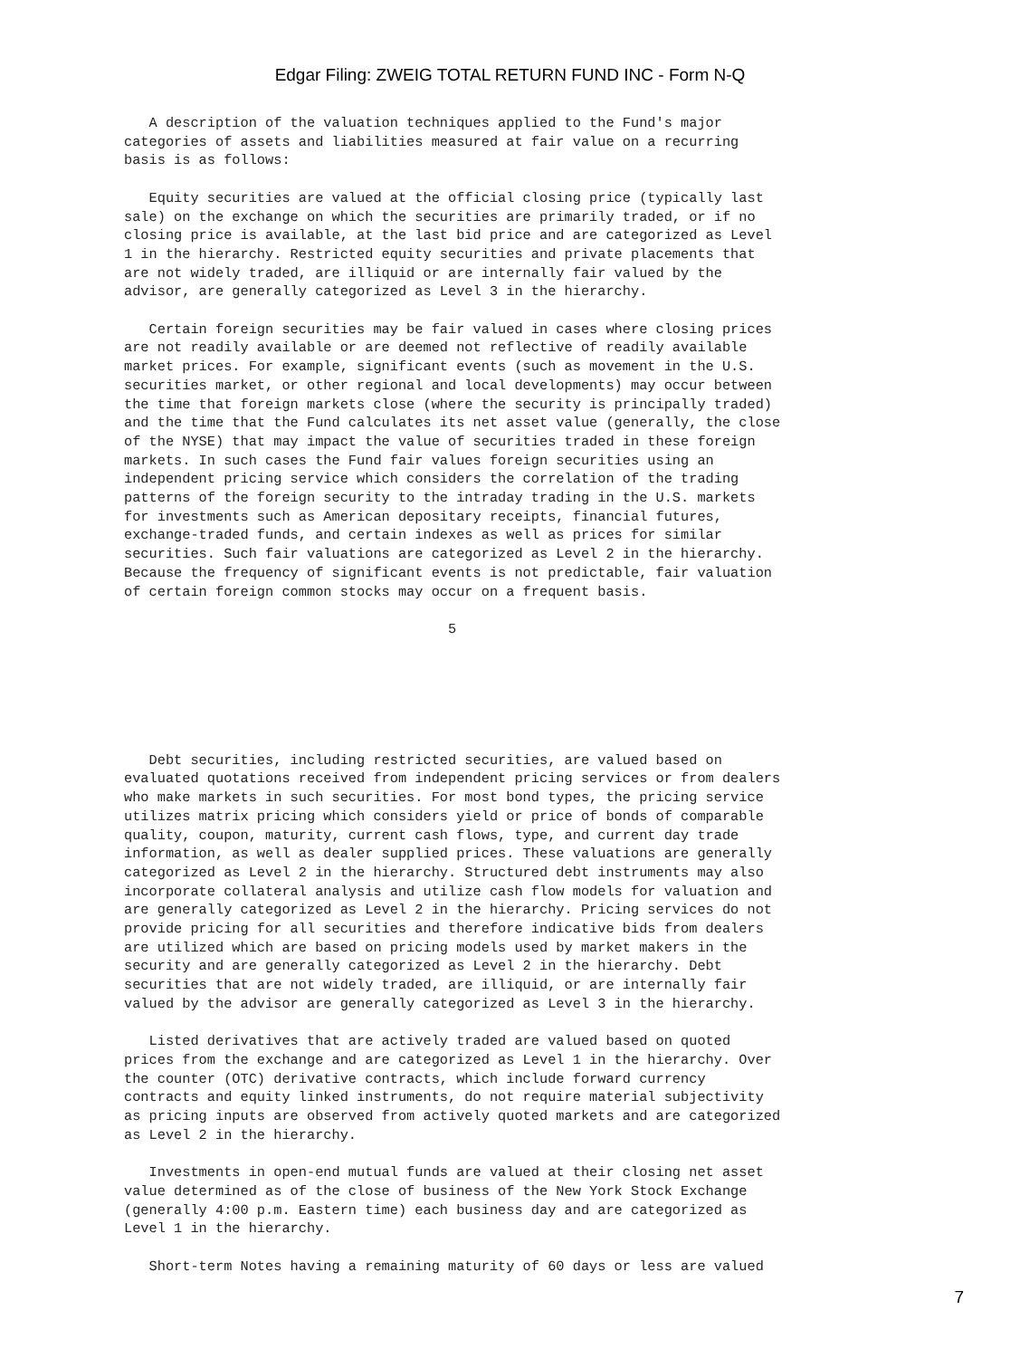Edgar Filing: ZWEIG TOTAL RETURN FUND INC - Form N-Q
   A description of the valuation techniques applied to the Fund's major
categories of assets and liabilities measured at fair value on a recurring
basis is as follows:

   Equity securities are valued at the official closing price (typically last
sale) on the exchange on which the securities are primarily traded, or if no
closing price is available, at the last bid price and are categorized as Level
1 in the hierarchy. Restricted equity securities and private placements that
are not widely traded, are illiquid or are internally fair valued by the
advisor, are generally categorized as Level 3 in the hierarchy.

   Certain foreign securities may be fair valued in cases where closing prices
are not readily available or are deemed not reflective of readily available
market prices. For example, significant events (such as movement in the U.S.
securities market, or other regional and local developments) may occur between
the time that foreign markets close (where the security is principally traded)
and the time that the Fund calculates its net asset value (generally, the close
of the NYSE) that may impact the value of securities traded in these foreign
markets. In such cases the Fund fair values foreign securities using an
independent pricing service which considers the correlation of the trading
patterns of the foreign security to the intraday trading in the U.S. markets
for investments such as American depositary receipts, financial futures,
exchange-traded funds, and certain indexes as well as prices for similar
securities. Such fair valuations are categorized as Level 2 in the hierarchy.
Because the frequency of significant events is not predictable, fair valuation
of certain foreign common stocks may occur on a frequent basis.

                                       5
   Debt securities, including restricted securities, are valued based on
evaluated quotations received from independent pricing services or from dealers
who make markets in such securities. For most bond types, the pricing service
utilizes matrix pricing which considers yield or price of bonds of comparable
quality, coupon, maturity, current cash flows, type, and current day trade
information, as well as dealer supplied prices. These valuations are generally
categorized as Level 2 in the hierarchy. Structured debt instruments may also
incorporate collateral analysis and utilize cash flow models for valuation and
are generally categorized as Level 2 in the hierarchy. Pricing services do not
provide pricing for all securities and therefore indicative bids from dealers
are utilized which are based on pricing models used by market makers in the
security and are generally categorized as Level 2 in the hierarchy. Debt
securities that are not widely traded, are illiquid, or are internally fair
valued by the advisor are generally categorized as Level 3 in the hierarchy.

   Listed derivatives that are actively traded are valued based on quoted
prices from the exchange and are categorized as Level 1 in the hierarchy. Over
the counter (OTC) derivative contracts, which include forward currency
contracts and equity linked instruments, do not require material subjectivity
as pricing inputs are observed from actively quoted markets and are categorized
as Level 2 in the hierarchy.

   Investments in open-end mutual funds are valued at their closing net asset
value determined as of the close of business of the New York Stock Exchange
(generally 4:00 p.m. Eastern time) each business day and are categorized as
Level 1 in the hierarchy.

   Short-term Notes having a remaining maturity of 60 days or less are valued
7